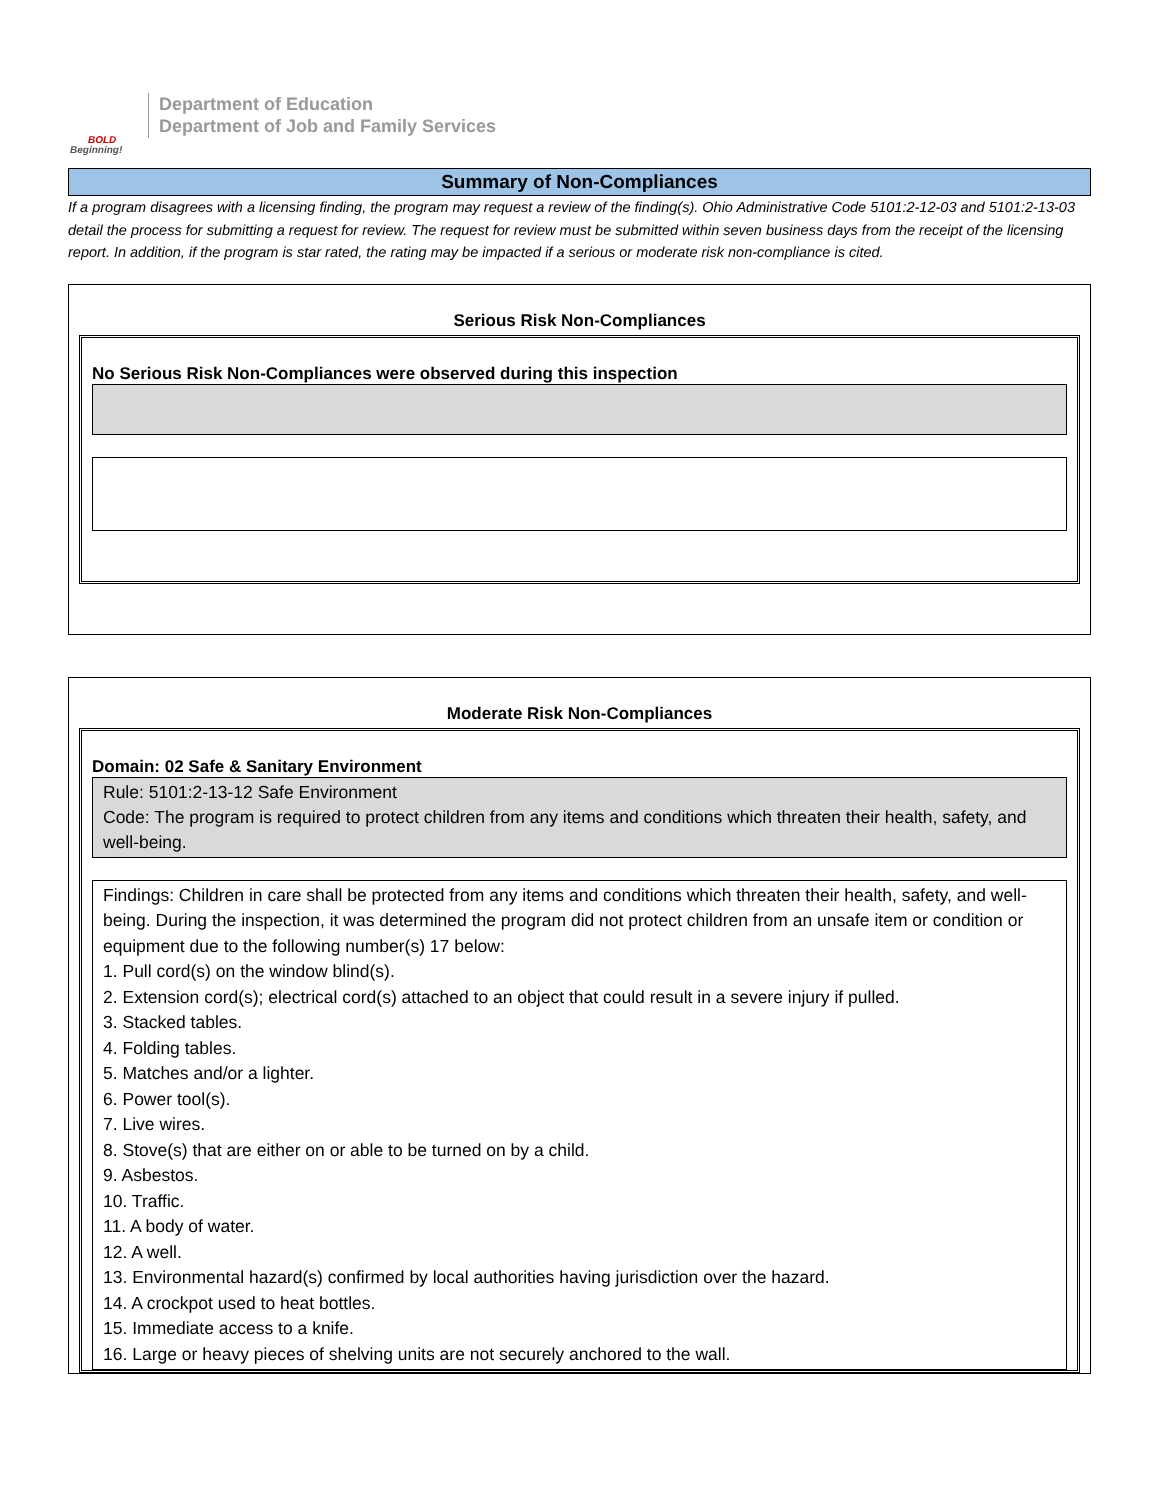BOLD
Beginning!
Department of Education
Department of Job and Family Services
Summary of Non-Compliances
If a program disagrees with a licensing finding, the program may request a review of the finding(s). Ohio Administrative Code 5101:2-12-03 and 5101:2-13-03 detail the process for submitting a request for review. The request for review must be submitted within seven business days from the receipt of the licensing report. In addition, if the program is star rated, the rating may be impacted if a serious or moderate risk non-compliance is cited.
Serious Risk Non-Compliances
No Serious Risk Non-Compliances were observed during this inspection
Moderate Risk Non-Compliances
Domain: 02 Safe & Sanitary Environment
Rule: 5101:2-13-12 Safe Environment
Code: The program is required to protect children from any items and conditions which threaten their health, safety, and well-being.
Findings: Children in care shall be protected from any items and conditions which threaten their health, safety, and well-being. During the inspection, it was determined the program did not protect children from an unsafe item or condition or equipment due to the following number(s) 17 below:
1. Pull cord(s) on the window blind(s).
2. Extension cord(s); electrical cord(s) attached to an object that could result in a severe injury if pulled.
3. Stacked tables.
4. Folding tables.
5. Matches and/or a lighter.
6. Power tool(s).
7. Live wires.
8. Stove(s) that are either on or able to be turned on by a child.
9. Asbestos.
10. Traffic.
11. A body of water.
12. A well.
13. Environmental hazard(s) confirmed by local authorities having jurisdiction over the hazard.
14. A crockpot used to heat bottles.
15. Immediate access to a knife.
16. Large or heavy pieces of shelving units are not securely anchored to the wall.